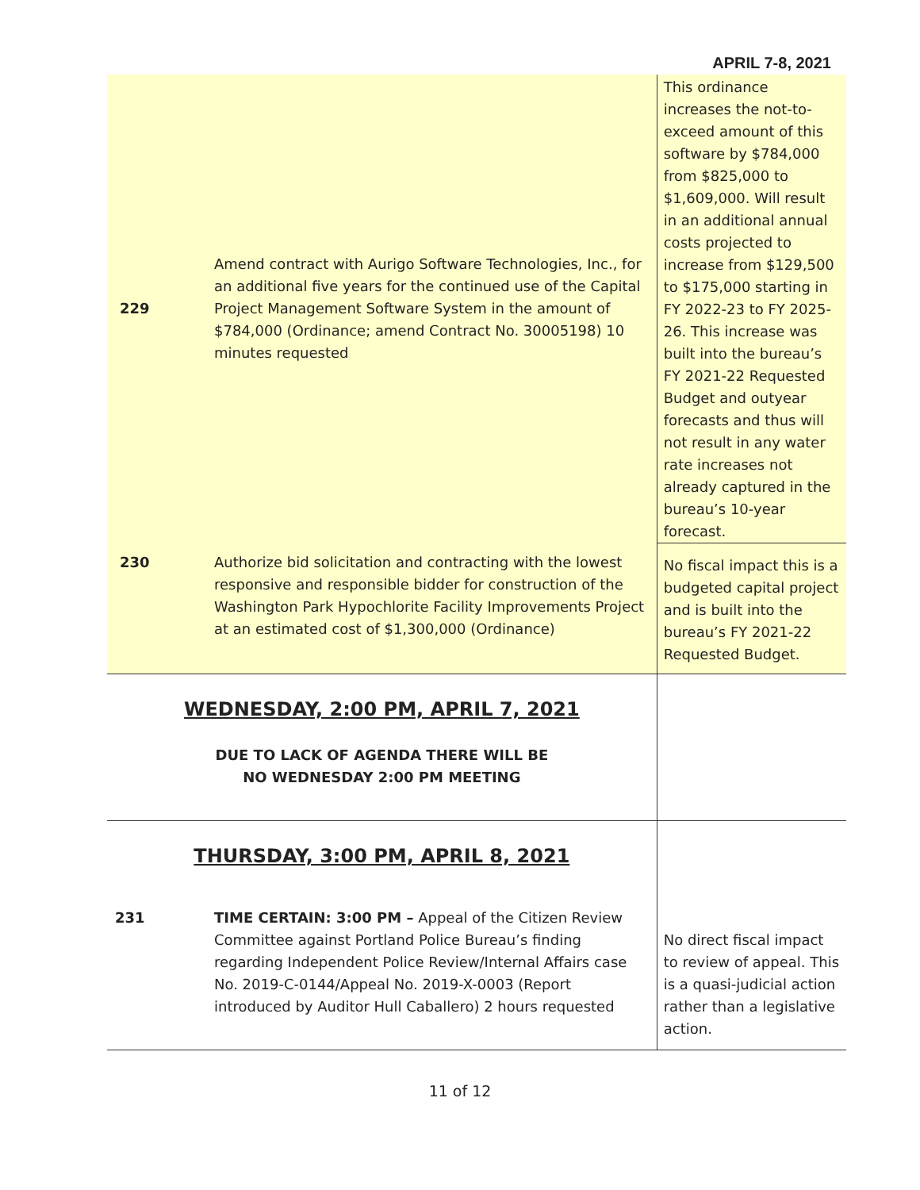APRIL 7-8, 2021
| 229 | Amend contract with Aurigo Software Technologies, Inc., for an additional five years for the continued use of the Capital Project Management Software System in the amount of $784,000 (Ordinance; amend Contract No. 30005198) 10 minutes requested | This ordinance increases the not-to-exceed amount of this software by $784,000 from $825,000 to $1,609,000. Will result in an additional annual costs projected to increase from $129,500 to $175,000 starting in FY 2022-23 to FY 2025-26. This increase was built into the bureau’s FY 2021-22 Requested Budget and outyear forecasts and thus will not result in any water rate increases not already captured in the bureau’s 10-year forecast. |
| 230 | Authorize bid solicitation and contracting with the lowest responsive and responsible bidder for construction of the Washington Park Hypochlorite Facility Improvements Project at an estimated cost of $1,300,000 (Ordinance) | No fiscal impact this is a budgeted capital project and is built into the bureau’s FY 2021-22 Requested Budget. |
| WEDNESDAY, 2:00 PM, APRIL 7, 2021 DUE TO LACK OF AGENDA THERE WILL BE NO WEDNESDAY 2:00 PM MEETING | | |
| THURSDAY, 3:00 PM, APRIL 8, 2021 | | |
| 231 | TIME CERTAIN: 3:00 PM – Appeal of the Citizen Review Committee against Portland Police Bureau’s finding regarding Independent Police Review/Internal Affairs case No. 2019-C-0144/Appeal No. 2019-X-0003 (Report introduced by Auditor Hull Caballero) 2 hours requested | No direct fiscal impact to review of appeal. This is a quasi-judicial action rather than a legislative action. |
11 of 12